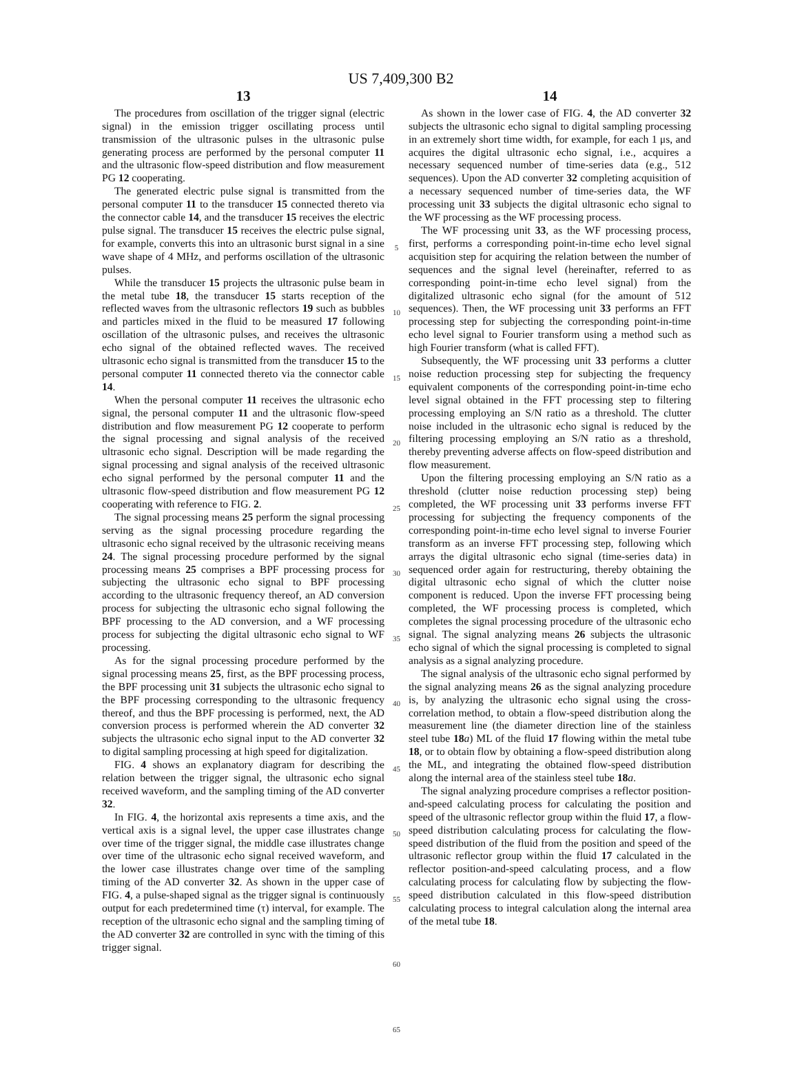US 7,409,300 B2
13
The procedures from oscillation of the trigger signal (electric signal) in the emission trigger oscillating process until transmission of the ultrasonic pulses in the ultrasonic pulse generating process are performed by the personal computer 11 and the ultrasonic flow-speed distribution and flow measurement PG 12 cooperating.
The generated electric pulse signal is transmitted from the personal computer 11 to the transducer 15 connected thereto via the connector cable 14, and the transducer 15 receives the electric pulse signal. The transducer 15 receives the electric pulse signal, for example, converts this into an ultrasonic burst signal in a sine wave shape of 4 MHz, and performs oscillation of the ultrasonic pulses.
While the transducer 15 projects the ultrasonic pulse beam in the metal tube 18, the transducer 15 starts reception of the reflected waves from the ultrasonic reflectors 19 such as bubbles and particles mixed in the fluid to be measured 17 following oscillation of the ultrasonic pulses, and receives the ultrasonic echo signal of the obtained reflected waves. The received ultrasonic echo signal is transmitted from the transducer 15 to the personal computer 11 connected thereto via the connector cable 14.
When the personal computer 11 receives the ultrasonic echo signal, the personal computer 11 and the ultrasonic flow-speed distribution and flow measurement PG 12 cooperate to perform the signal processing and signal analysis of the received ultrasonic echo signal. Description will be made regarding the signal processing and signal analysis of the received ultrasonic echo signal performed by the personal computer 11 and the ultrasonic flow-speed distribution and flow measurement PG 12 cooperating with reference to FIG. 2.
The signal processing means 25 perform the signal processing serving as the signal processing procedure regarding the ultrasonic echo signal received by the ultrasonic receiving means 24. The signal processing procedure performed by the signal processing means 25 comprises a BPF processing process for subjecting the ultrasonic echo signal to BPF processing according to the ultrasonic frequency thereof, an AD conversion process for subjecting the ultrasonic echo signal following the BPF processing to the AD conversion, and a WF processing process for subjecting the digital ultrasonic echo signal to WF processing.
As for the signal processing procedure performed by the signal processing means 25, first, as the BPF processing process, the BPF processing unit 31 subjects the ultrasonic echo signal to the BPF processing corresponding to the ultrasonic frequency thereof, and thus the BPF processing is performed, next, the AD conversion process is performed wherein the AD converter 32 subjects the ultrasonic echo signal input to the AD converter 32 to digital sampling processing at high speed for digitalization.
FIG. 4 shows an explanatory diagram for describing the relation between the trigger signal, the ultrasonic echo signal received waveform, and the sampling timing of the AD converter 32.
In FIG. 4, the horizontal axis represents a time axis, and the vertical axis is a signal level, the upper case illustrates change over time of the trigger signal, the middle case illustrates change over time of the ultrasonic echo signal received waveform, and the lower case illustrates change over time of the sampling timing of the AD converter 32. As shown in the upper case of FIG. 4, a pulse-shaped signal as the trigger signal is continuously output for each predetermined time (τ) interval, for example. The reception of the ultrasonic echo signal and the sampling timing of the AD converter 32 are controlled in sync with the timing of this trigger signal.
5
10
15
20
25
30
35
40
45
50
55
60
65
14
As shown in the lower case of FIG. 4, the AD converter 32 subjects the ultrasonic echo signal to digital sampling processing in an extremely short time width, for example, for each 1 μs, and acquires the digital ultrasonic echo signal, i.e., acquires a necessary sequenced number of time-series data (e.g., 512 sequences). Upon the AD converter 32 completing acquisition of a necessary sequenced number of time-series data, the WF processing unit 33 subjects the digital ultrasonic echo signal to the WF processing as the WF processing process.
The WF processing unit 33, as the WF processing process, first, performs a corresponding point-in-time echo level signal acquisition step for acquiring the relation between the number of sequences and the signal level (hereinafter, referred to as corresponding point-in-time echo level signal) from the digitalized ultrasonic echo signal (for the amount of 512 sequences). Then, the WF processing unit 33 performs an FFT processing step for subjecting the corresponding point-in-time echo level signal to Fourier transform using a method such as high Fourier transform (what is called FFT).
Subsequently, the WF processing unit 33 performs a clutter noise reduction processing step for subjecting the frequency equivalent components of the corresponding point-in-time echo level signal obtained in the FFT processing step to filtering processing employing an S/N ratio as a threshold. The clutter noise included in the ultrasonic echo signal is reduced by the filtering processing employing an S/N ratio as a threshold, thereby preventing adverse affects on flow-speed distribution and flow measurement.
Upon the filtering processing employing an S/N ratio as a threshold (clutter noise reduction processing step) being completed, the WF processing unit 33 performs inverse FFT processing for subjecting the frequency components of the corresponding point-in-time echo level signal to inverse Fourier transform as an inverse FFT processing step, following which arrays the digital ultrasonic echo signal (time-series data) in sequenced order again for restructuring, thereby obtaining the digital ultrasonic echo signal of which the clutter noise component is reduced. Upon the inverse FFT processing being completed, the WF processing process is completed, which completes the signal processing procedure of the ultrasonic echo signal. The signal analyzing means 26 subjects the ultrasonic echo signal of which the signal processing is completed to signal analysis as a signal analyzing procedure.
The signal analysis of the ultrasonic echo signal performed by the signal analyzing means 26 as the signal analyzing procedure is, by analyzing the ultrasonic echo signal using the cross-correlation method, to obtain a flow-speed distribution along the measurement line (the diameter direction line of the stainless steel tube 18 a) ML of the fluid 17 flowing within the metal tube 18, or to obtain flow by obtaining a flow-speed distribution along the ML, and integrating the obtained flow-speed distribution along the internal area of the stainless steel tube 18 a.
The signal analyzing procedure comprises a reflector position-and-speed calculating process for calculating the position and speed of the ultrasonic reflector group within the fluid 17, a flow-speed distribution calculating process for calculating the flow-speed distribution of the fluid from the position and speed of the ultrasonic reflector group within the fluid 17 calculated in the reflector position-and-speed calculating process, and a flow calculating process for calculating flow by subjecting the flow-speed distribution calculated in this flow-speed distribution calculating process to integral calculation along the internal area of the metal tube 18.